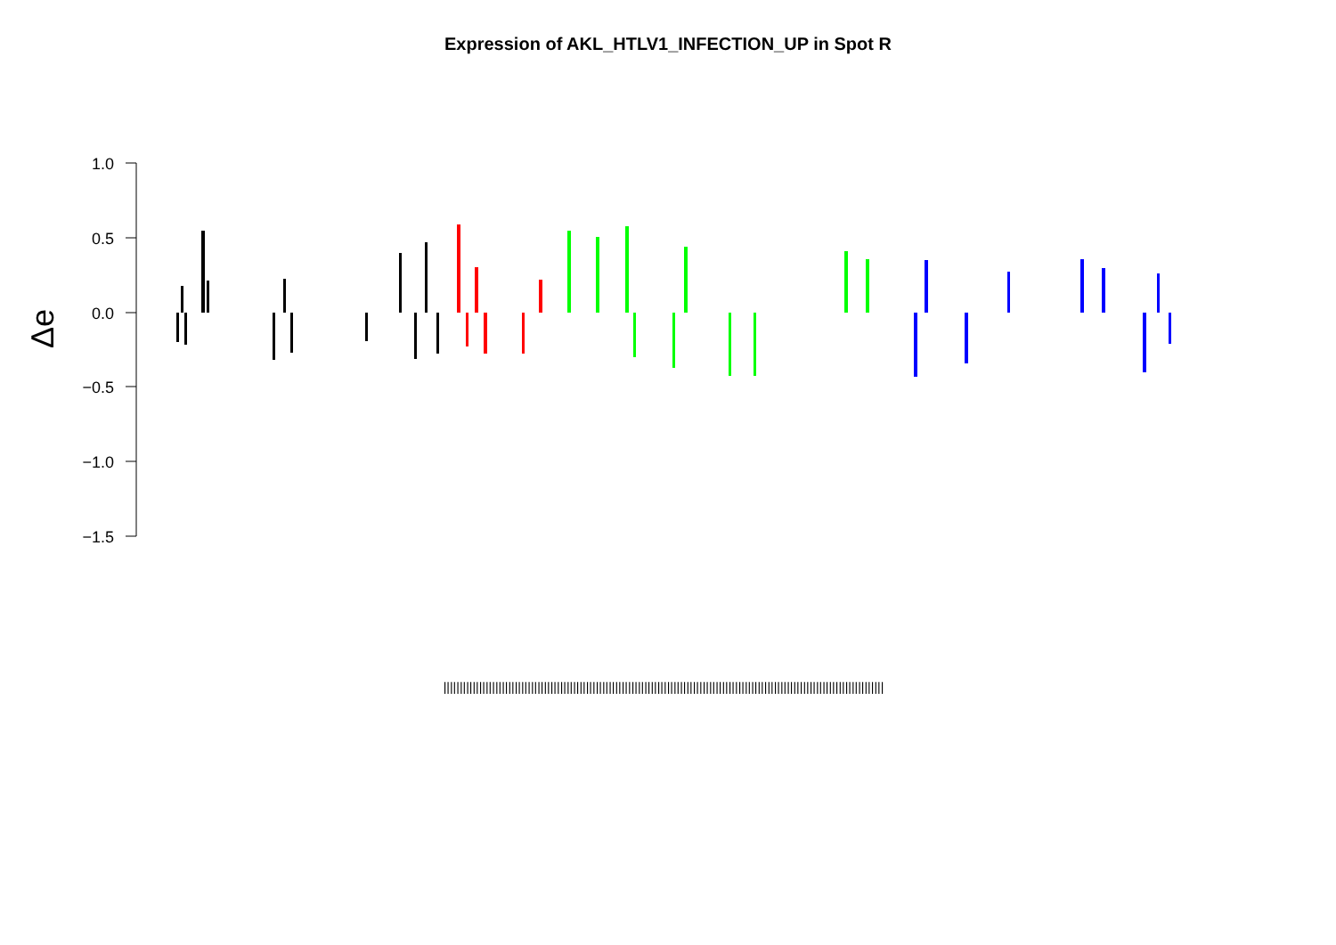Expression of AKL_HTLV1_INFECTION_UP in Spot R
1.0
0.5
0.0
−0.5
−1.0
−1.5
Δe
||||||||||||||||||||||||||||||||||||||||||||||||||||||||||||||||||||||||||||||||||||||||||||||||||||||||||||||||||||||||||||||||||||||||